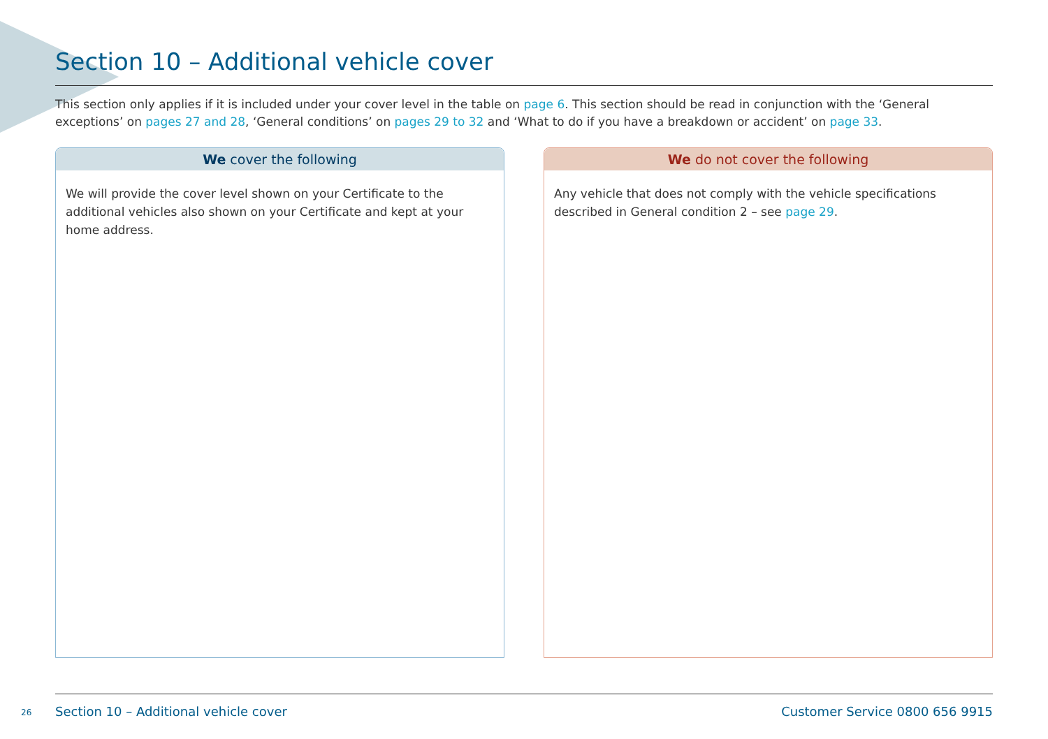Section 10 – Additional vehicle cover
This section only applies if it is included under your cover level in the table on page 6. This section should be read in conjunction with the ‘General exceptions’ on pages 27 and 28, ‘General conditions’ on pages 29 to 32 and ‘What to do if you have a breakdown or accident’ on page 33.
We cover the following
We will provide the cover level shown on your Certificate to the additional vehicles also shown on your Certificate and kept at your home address.
We do not cover the following
Any vehicle that does not comply with the vehicle specifications described in General condition 2 – see page 29.
26
Section 10 – Additional vehicle cover Customer Service 0800 656 9915